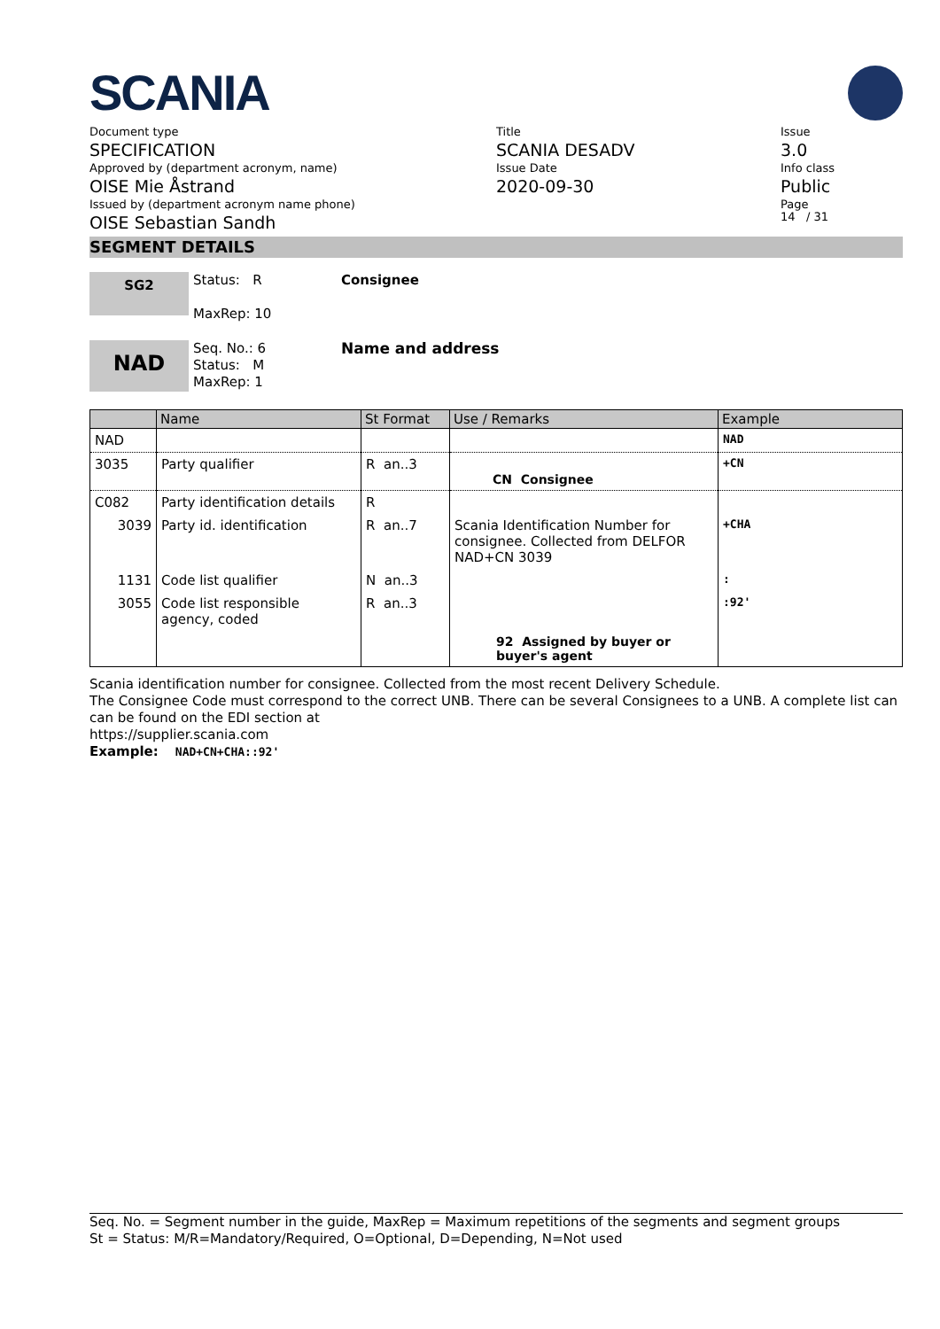SCANIA
Document type
SPECIFICATION
Approved by (department acronym, name)
OISE Mie Åstrand
Issued by (department acronym name phone)
OISE Sebastian Sandh
Title
SCANIA DESADV
Issue Date
2020-09-30
Issue
3.0
Info class
Public
Page
14 / 31
SEGMENT DETAILS
SG2
Status: R
MaxRep: 10
Consignee
NAD
Seq. No.: 6
Status: M
MaxRep: 1
Name and address
| | Name | St Format | Use / Remarks | Example |
| --- | --- | --- | --- | --- |
| NAD | | | | NAD |
| 3035 | Party qualifier | R an..3 | CN Consignee | +CN |
| C082 | Party identification details | R | | |
| 3039 | Party id. identification | R an..7 | Scania Identification Number for consignee. Collected from DELFOR NAD+CN 3039 | +CHA |
| 1131 | Code list qualifier | N an..3 | | : |
| 3055 | Code list responsible agency, coded | R an..3 | | :92' |
| | | | 92 Assigned by buyer or buyer's agent | |
Scania identification number for consignee. Collected from the most recent Delivery Schedule.
The Consignee Code must correspond to the correct UNB. There can be several Consignees to a UNB. A complete list can can be found on the EDI section at
https://supplier.scania.com
Example: NAD+CN+CHA::92'
Seq. No. = Segment number in the guide, MaxRep = Maximum repetitions of the segments and segment groups
St = Status: M/R=Mandatory/Required, O=Optional, D=Depending, N=Not used